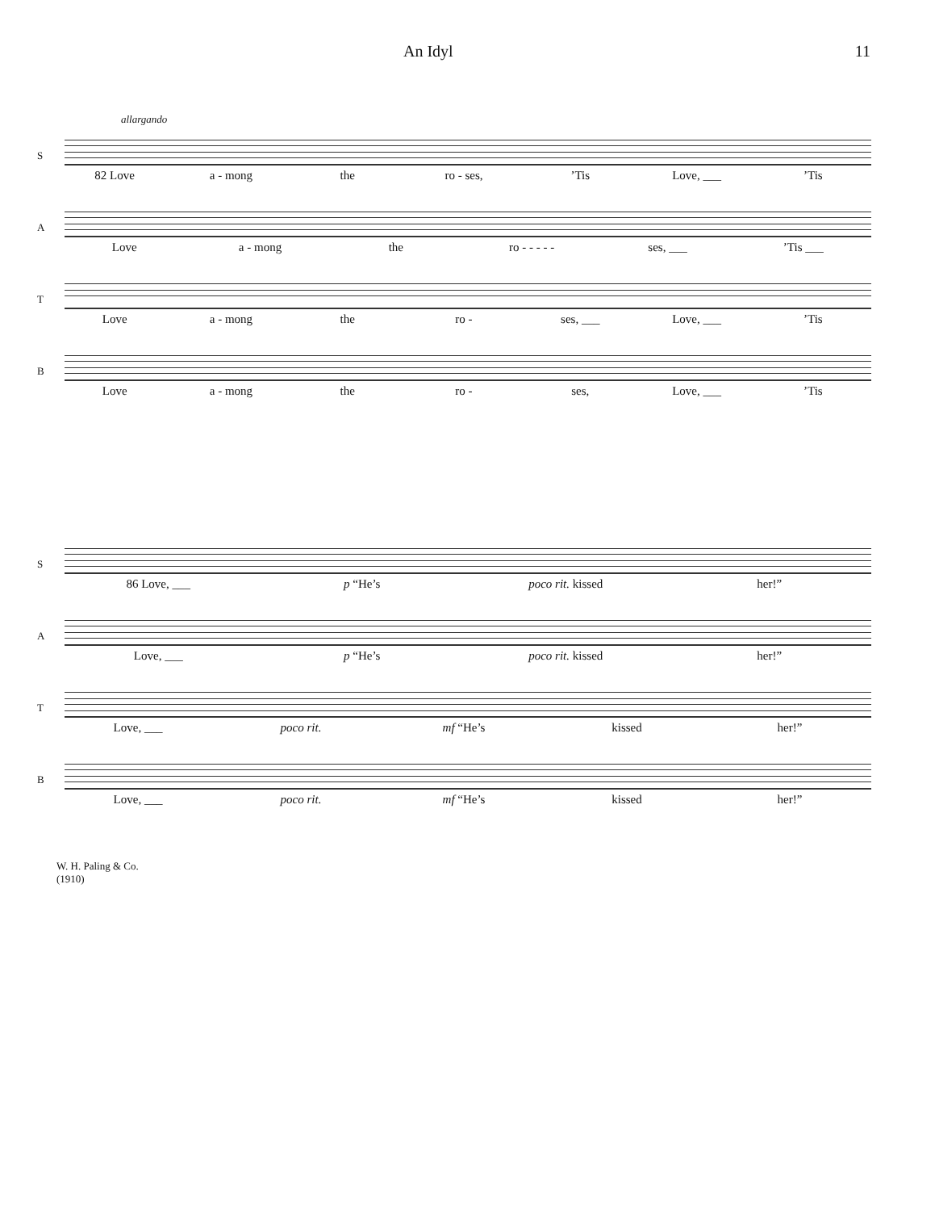An Idyl 11
allargando
S
82 Love a - mong the ro - ses,’Tis Love, ___’Tis
A
Love a - mong the ro - - - - - ses, ___’Tis ___
T
Love a - mong the ro - ses, ___ Love, ___’Tis
B
Love a - mong the ro - ses, Love, ___’Tis
S
86 Love, ___ p “He’s poco rit. kissed her!”
A
Love, ___ p “He’s poco rit. kissed her!”
T
Love, ___ poco rit. mf “He’s kissed her!”
B
Love, ___ poco rit. mf “He’s kissed her!”
W. H. Paling & Co.
(1910)